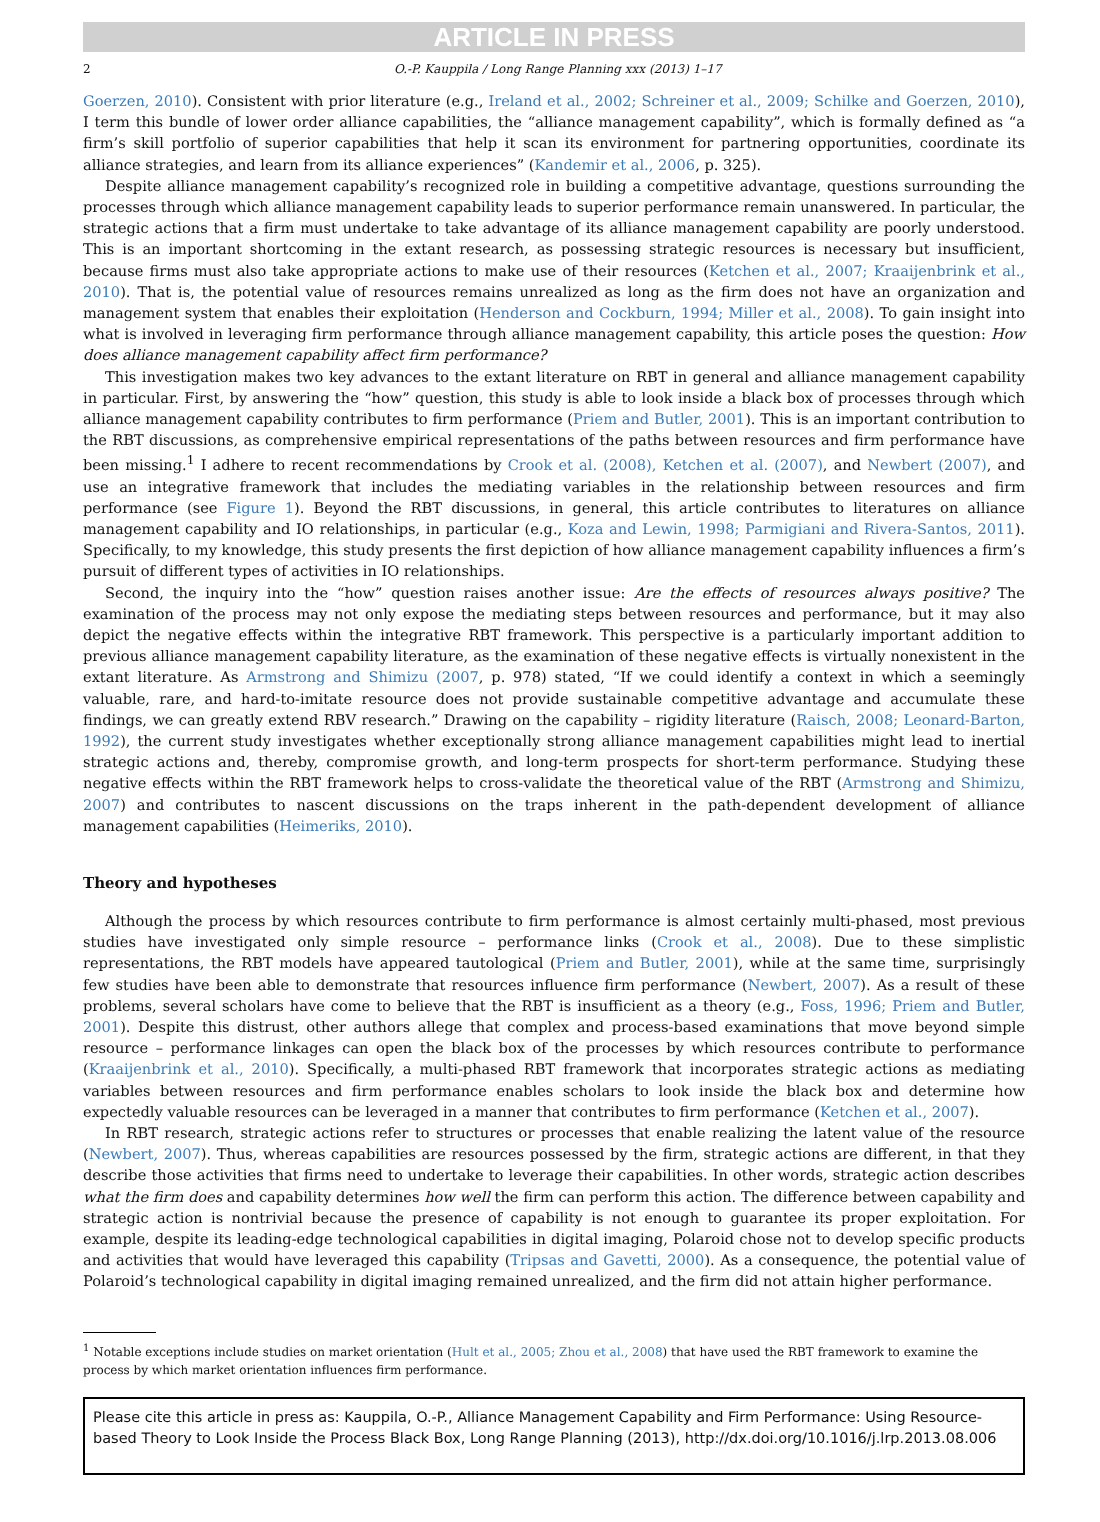ARTICLE IN PRESS
2 O.-P. Kauppila / Long Range Planning xxx (2013) 1–17
Goerzen, 2010). Consistent with prior literature (e.g., Ireland et al., 2002; Schreiner et al., 2009; Schilke and Goerzen, 2010), I term this bundle of lower order alliance capabilities, the “alliance management capability”, which is formally defined as “a firm’s skill portfolio of superior capabilities that help it scan its environment for partnering opportunities, coordinate its alliance strategies, and learn from its alliance experiences” (Kandemir et al., 2006, p. 325).
Despite alliance management capability’s recognized role in building a competitive advantage, questions surrounding the processes through which alliance management capability leads to superior performance remain unanswered. In particular, the strategic actions that a firm must undertake to take advantage of its alliance management capability are poorly understood. This is an important shortcoming in the extant research, as possessing strategic resources is necessary but insufficient, because firms must also take appropriate actions to make use of their resources (Ketchen et al., 2007; Kraaijenbrink et al., 2010). That is, the potential value of resources remains unrealized as long as the firm does not have an organization and management system that enables their exploitation (Henderson and Cockburn, 1994; Miller et al., 2008). To gain insight into what is involved in leveraging firm performance through alliance management capability, this article poses the question: How does alliance management capability affect firm performance?
This investigation makes two key advances to the extant literature on RBT in general and alliance management capability in particular. First, by answering the “how” question, this study is able to look inside a black box of processes through which alliance management capability contributes to firm performance (Priem and Butler, 2001). This is an important contribution to the RBT discussions, as comprehensive empirical representations of the paths between resources and firm performance have been missing.<sup>1</sup> I adhere to recent recommendations by Crook et al. (2008), Ketchen et al. (2007), and Newbert (2007), and use an integrative framework that includes the mediating variables in the relationship between resources and firm performance (see Figure 1). Beyond the RBT discussions, in general, this article contributes to literatures on alliance management capability and IO relationships, in particular (e.g., Koza and Lewin, 1998; Parmigiani and Rivera-Santos, 2011). Specifically, to my knowledge, this study presents the first depiction of how alliance management capability influences a firm’s pursuit of different types of activities in IO relationships.
Second, the inquiry into the “how” question raises another issue: Are the effects of resources always positive? The examination of the process may not only expose the mediating steps between resources and performance, but it may also depict the negative effects within the integrative RBT framework. This perspective is a particularly important addition to previous alliance management capability literature, as the examination of these negative effects is virtually nonexistent in the extant literature. As Armstrong and Shimizu (2007, p. 978) stated, “If we could identify a context in which a seemingly valuable, rare, and hard-to-imitate resource does not provide sustainable competitive advantage and accumulate these findings, we can greatly extend RBV research.” Drawing on the capability – rigidity literature (Raisch, 2008; Leonard-Barton, 1992), the current study investigates whether exceptionally strong alliance management capabilities might lead to inertial strategic actions and, thereby, compromise growth, and long-term prospects for short-term performance. Studying these negative effects within the RBT framework helps to cross-validate the theoretical value of the RBT (Armstrong and Shimizu, 2007) and contributes to nascent discussions on the traps inherent in the path-dependent development of alliance management capabilities (Heimeriks, 2010).
Theory and hypotheses
Although the process by which resources contribute to firm performance is almost certainly multi-phased, most previous studies have investigated only simple resource – performance links (Crook et al., 2008). Due to these simplistic representations, the RBT models have appeared tautological (Priem and Butler, 2001), while at the same time, surprisingly few studies have been able to demonstrate that resources influence firm performance (Newbert, 2007). As a result of these problems, several scholars have come to believe that the RBT is insufficient as a theory (e.g., Foss, 1996; Priem and Butler, 2001). Despite this distrust, other authors allege that complex and process-based examinations that move beyond simple resource – performance linkages can open the black box of the processes by which resources contribute to performance (Kraaijenbrink et al., 2010). Specifically, a multi-phased RBT framework that incorporates strategic actions as mediating variables between resources and firm performance enables scholars to look inside the black box and determine how expectedly valuable resources can be leveraged in a manner that contributes to firm performance (Ketchen et al., 2007).
In RBT research, strategic actions refer to structures or processes that enable realizing the latent value of the resource (Newbert, 2007). Thus, whereas capabilities are resources possessed by the firm, strategic actions are different, in that they describe those activities that firms need to undertake to leverage their capabilities. In other words, strategic action describes what the firm does and capability determines how well the firm can perform this action. The difference between capability and strategic action is nontrivial because the presence of capability is not enough to guarantee its proper exploitation. For example, despite its leading-edge technological capabilities in digital imaging, Polaroid chose not to develop specific products and activities that would have leveraged this capability (Tripsas and Gavetti, 2000). As a consequence, the potential value of Polaroid’s technological capability in digital imaging remained unrealized, and the firm did not attain higher performance.
<sup>1</sup> Notable exceptions include studies on market orientation (Hult et al., 2005; Zhou et al., 2008) that have used the RBT framework to examine the process by which market orientation influences firm performance.
Please cite this article in press as: Kauppila, O.-P., Alliance Management Capability and Firm Performance: Using Resource-based Theory to Look Inside the Process Black Box, Long Range Planning (2013), http://dx.doi.org/10.1016/j.lrp.2013.08.006